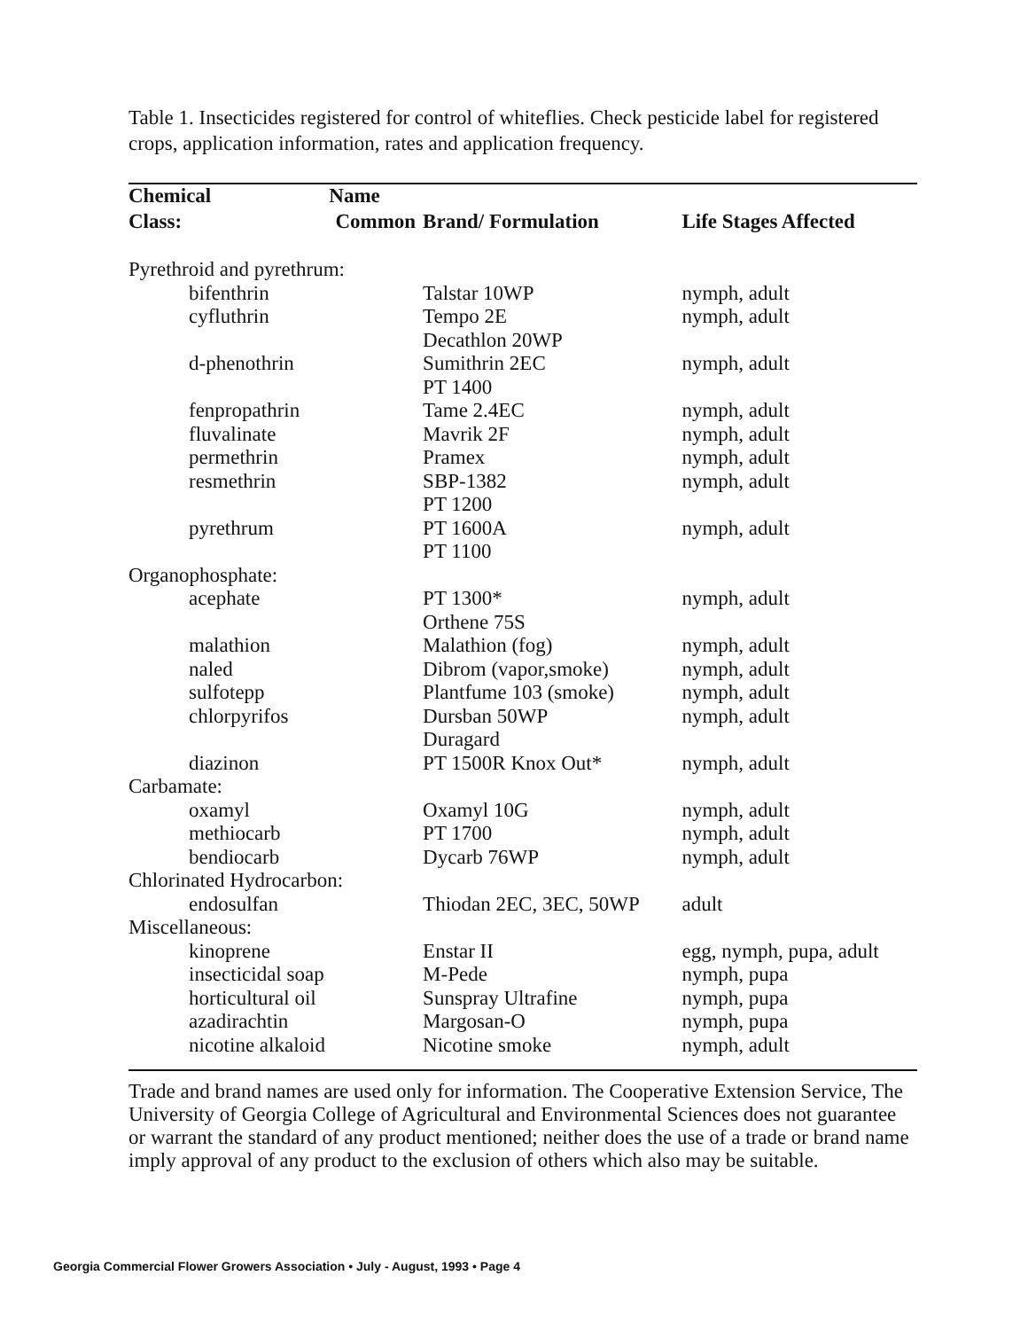Table 1. Insecticides registered for control of whiteflies. Check pesticide label for registered crops, application information, rates and application frequency.
| Chemical | Name | | |
| --- | --- | --- | --- |
| Class: | Common | Brand/ Formulation | Life Stages Affected |
| Pyrethroid and pyrethrum: | | | |
| bifenthrin | | Talstar 10WP | nymph, adult |
| cyfluthrin | | Tempo 2E Decathlon 20WP | nymph, adult |
| d-phenothrin | | Sumithrin 2EC PT 1400 | nymph, adult |
| fenpropathrin | | Tame 2.4EC | nymph, adult |
| fluvalinate | | Mavrik 2F | nymph, adult |
| permethrin | | Pramex | nymph, adult |
| resmethrin | | SBP-1382 PT 1200 | nymph, adult |
| pyrethrum | | PT 1600A PT 1100 | nymph, adult |
| Organophosphate: | | | |
| acephate | | PT 1300* Orthene 75S | nymph, adult |
| malathion | | Malathion (fog) | nymph, adult |
| naled | | Dibrom (vapor,smoke) | nymph, adult |
| sulfotepp | | Plantfume 103 (smoke) | nymph, adult |
| chlorpyrifos | | Dursban 50WP Duragard | nymph, adult |
| diazinon | | PT 1500R Knox Out* | nymph, adult |
| Carbamate: | | | |
| oxamyl | | Oxamyl 10G | nymph, adult |
| methiocarb | | PT 1700 | nymph, adult |
| bendiocarb | | Dycarb 76WP | nymph, adult |
| Chlorinated Hydrocarbon: | | | |
| endosulfan | | Thiodan 2EC, 3EC, 50WP | adult |
| Miscellaneous: | | | |
| kinoprene | | Enstar II | egg, nymph, pupa, adult |
| insecticidal soap | | M-Pede | nymph, pupa |
| horticultural oil | | Sunspray Ultrafine | nymph, pupa |
| azadirachtin | | Margosan-O | nymph, pupa |
| nicotine alkaloid | | Nicotine smoke | nymph, adult |
Trade and brand names are used only for information. The Cooperative Extension Service, The University of Georgia College of Agricultural and Environmental Sciences does not guarantee or warrant the standard of any product mentioned; neither does the use of a trade or brand name imply approval of any product to the exclusion of others which also may be suitable.
Georgia Commercial Flower Growers Association • July - August, 1993 • Page 4